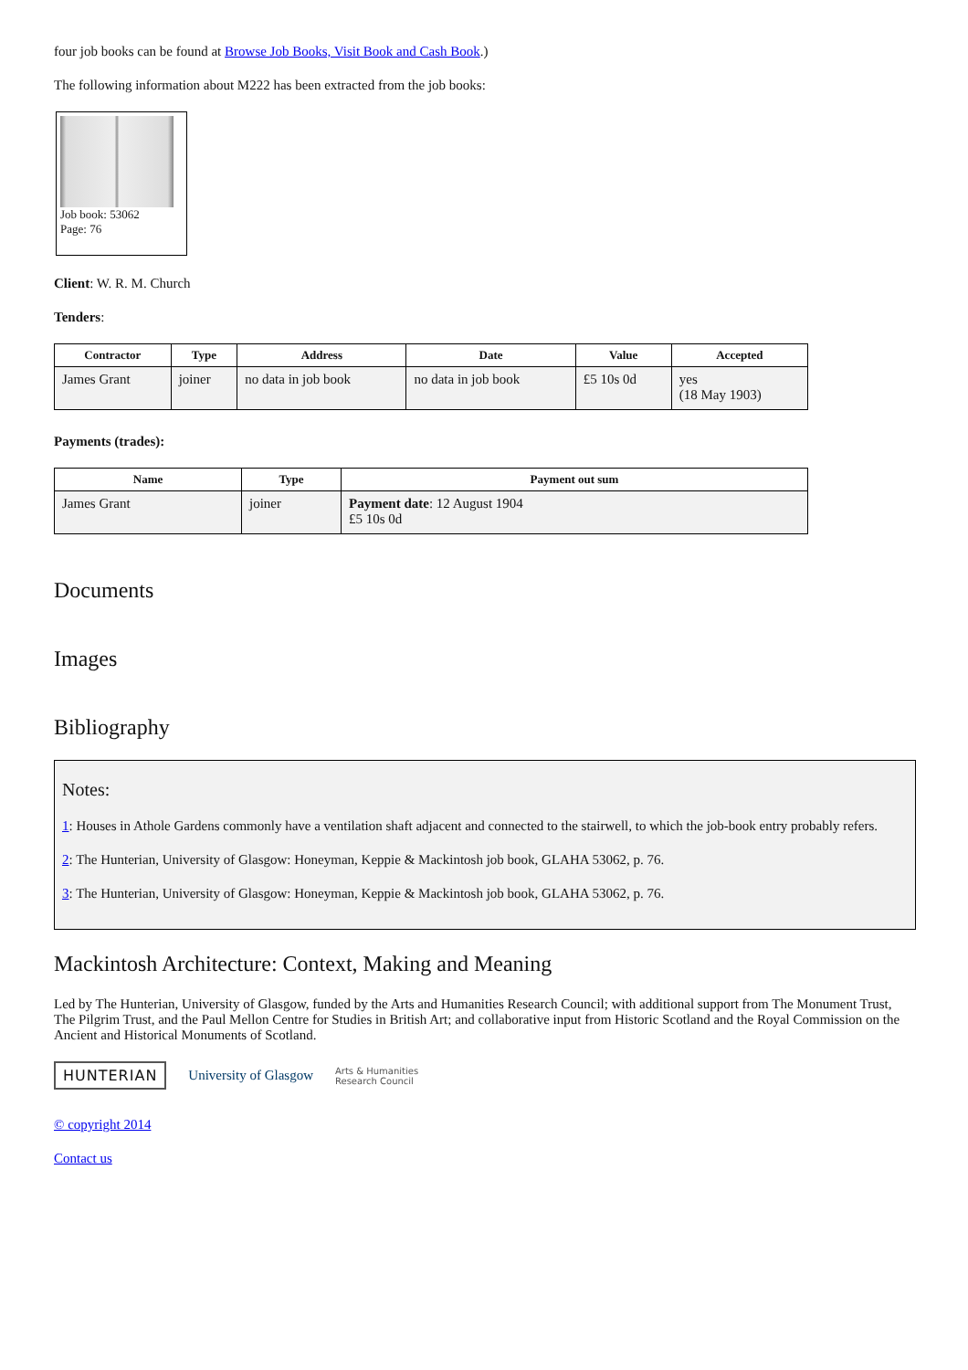four job books can be found at Browse Job Books, Visit Book and Cash Book.)
The following information about M222 has been extracted from the job books:
Job book: 53062
Page: 76
Client: W. R. M. Church
Tenders:
| Contractor | Type | Address | Date | Value | Accepted |
| --- | --- | --- | --- | --- | --- |
| James Grant | joiner | no data in job book | no data in job book | £5 10s 0d | yes (18 May 1903) |
Payments (trades):
| Name | Type | Payment out sum |
| --- | --- | --- |
| James Grant | joiner | Payment date : 12 August 1904 £5 10s 0d |
Documents
Images
Bibliography
Notes:
1: Houses in Athole Gardens commonly have a ventilation shaft adjacent and connected to the stairwell, to which the job-book entry probably refers.
2: The Hunterian, University of Glasgow: Honeyman, Keppie & Mackintosh job book, GLAHA 53062, p. 76.
3: The Hunterian, University of Glasgow: Honeyman, Keppie & Mackintosh job book, GLAHA 53062, p. 76.
Mackintosh Architecture: Context, Making and Meaning
Led by The Hunterian, University of Glasgow, funded by the Arts and Humanities Research Council; with additional support from The Monument Trust, The Pilgrim Trust, and the Paul Mellon Centre for Studies in British Art; and collaborative input from Historic Scotland and the Royal Commission on the Ancient and Historical Monuments of Scotland.
HUNTERIAN University of Glasgow Arts & Humanities
Research Council
© copyright 2014
Contact us